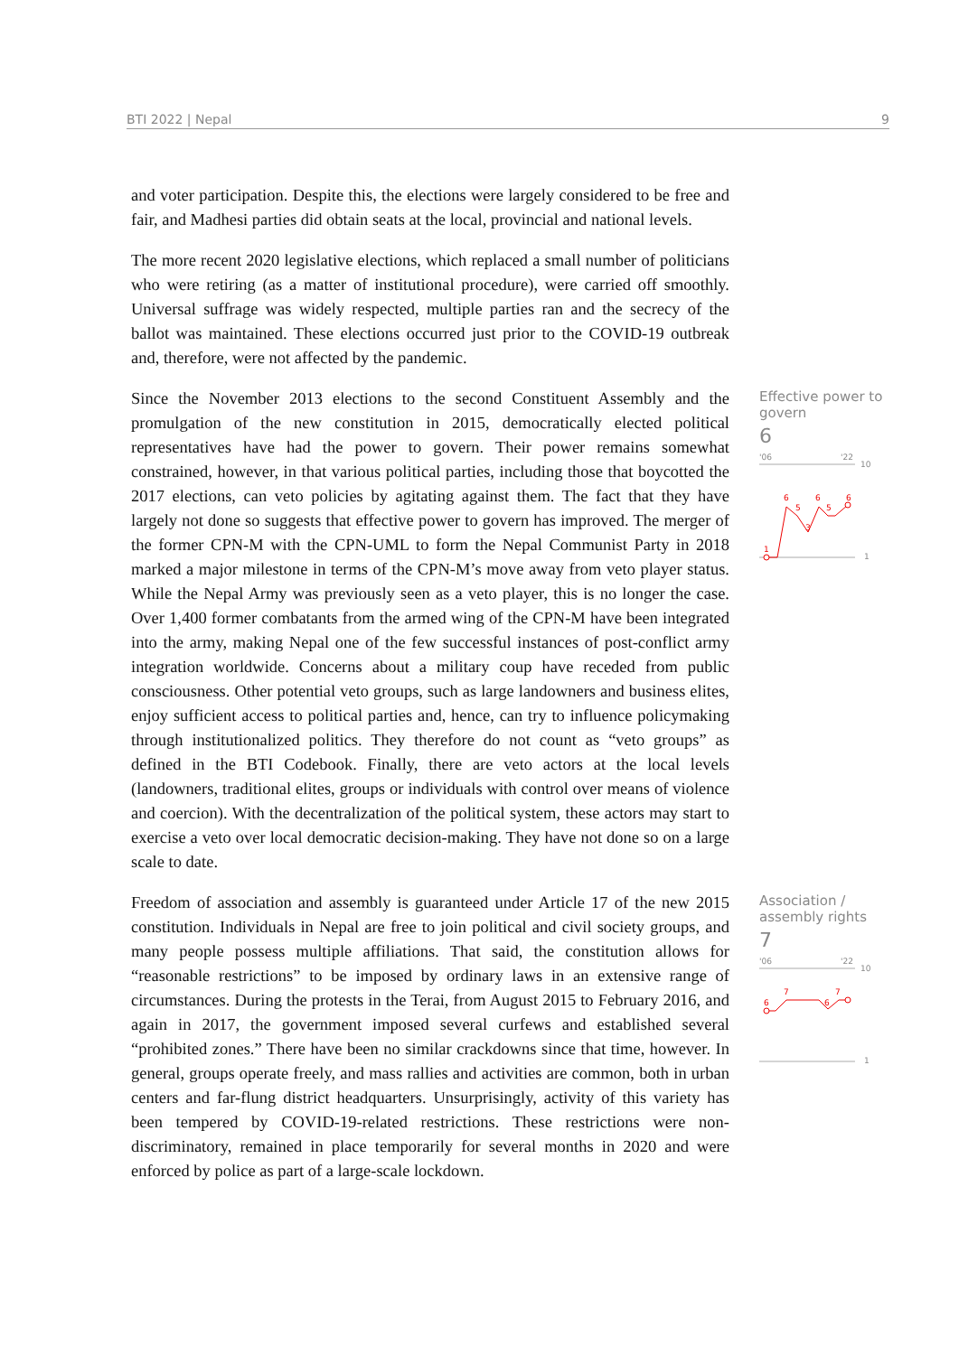BTI 2022 | Nepal 9
and voter participation. Despite this, the elections were largely considered to be free and fair, and Madhesi parties did obtain seats at the local, provincial and national levels.
The more recent 2020 legislative elections, which replaced a small number of politicians who were retiring (as a matter of institutional procedure), were carried off smoothly. Universal suffrage was widely respected, multiple parties ran and the secrecy of the ballot was maintained. These elections occurred just prior to the COVID-19 outbreak and, therefore, were not affected by the pandemic.
Since the November 2013 elections to the second Constituent Assembly and the promulgation of the new constitution in 2015, democratically elected political representatives have had the power to govern. Their power remains somewhat constrained, however, in that various political parties, including those that boycotted the 2017 elections, can veto policies by agitating against them. The fact that they have largely not done so suggests that effective power to govern has improved. The merger of the former CPN-M with the CPN-UML to form the Nepal Communist Party in 2018 marked a major milestone in terms of the CPN-M’s move away from veto player status. While the Nepal Army was previously seen as a veto player, this is no longer the case. Over 1,400 former combatants from the armed wing of the CPN-M have been integrated into the army, making Nepal one of the few successful instances of post-conflict army integration worldwide. Concerns about a military coup have receded from public consciousness. Other potential veto groups, such as large landowners and business elites, enjoy sufficient access to political parties and, hence, can try to influence policymaking through institutionalized politics. They therefore do not count as “veto groups” as defined in the BTI Codebook. Finally, there are veto actors at the local levels (landowners, traditional elites, groups or individuals with control over means of violence and coercion). With the decentralization of the political system, these actors may start to exercise a veto over local democratic decision-making. They have not done so on a large scale to date.
Effective power to govern
6
'06
'22
10
1
1
6
5
3
6
5
6
Freedom of association and assembly is guaranteed under Article 17 of the new 2015 constitution. Individuals in Nepal are free to join political and civil society groups, and many people possess multiple affiliations. That said, the constitution allows for “reasonable restrictions” to be imposed by ordinary laws in an extensive range of circumstances. During the protests in the Terai, from August 2015 to February 2016, and again in 2017, the government imposed several curfews and established several “prohibited zones.” There have been no similar crackdowns since that time, however. In general, groups operate freely, and mass rallies and activities are common, both in urban centers and far-flung district headquarters. Unsurprisingly, activity of this variety has been tempered by COVID-19-related restrictions. These restrictions were non-discriminatory, remained in place temporarily for several months in 2020 and were enforced by police as part of a large-scale lockdown.
Association / assembly rights
7
'06
'22
10
1
6
7
6
7